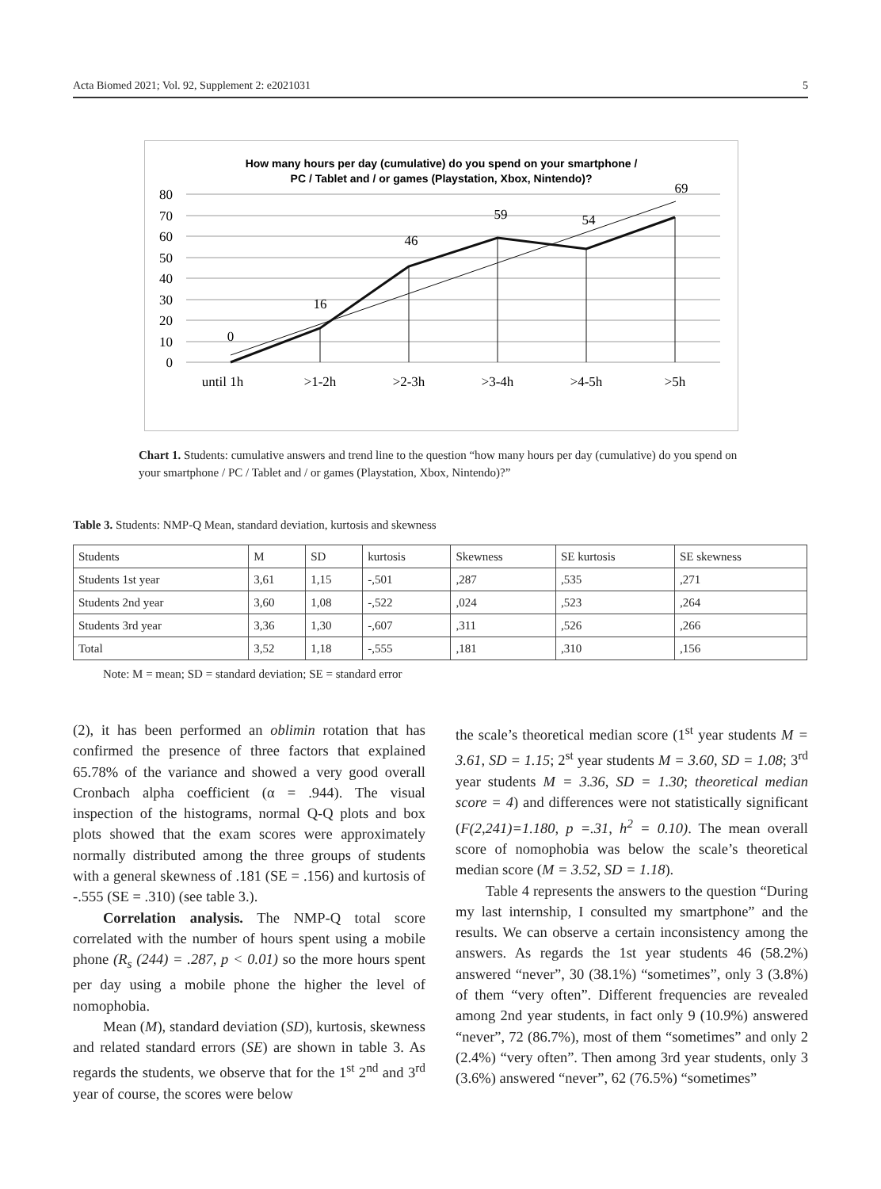Acta Biomed 2021; Vol. 92, Supplement 2: e2021031 5
How many hours per day (cumulative) do you spend on your smartphone /
PC / Tablet and / or games (Playstation, Xbox, Nintendo)?
80
70
60
50
40
30
20
10
0
0
16
46
59
54
69
until 1h
>1-2h
>2-3h
>3-4h
>4-5h
>5h
Chart 1. Students: cumulative answers and trend line to the question “how many hours per day (cumulative) do you spend on your smartphone / PC / Tablet and / or games (Playstation, Xbox, Nintendo)?”
Table 3. Students: NMP-Q Mean, standard deviation, kurtosis and skewness
| Students | M | SD | kurtosis | Skewness | SE kurtosis | SE skewness |
| Students 1st year | 3,61 | 1,15 | -,501 | ,287 | ,535 | ,271 |
| Students 2nd year | 3,60 | 1,08 | -,522 | ,024 | ,523 | ,264 |
| Students 3rd year | 3,36 | 1,30 | -,607 | ,311 | ,526 | ,266 |
| Total | 3,52 | 1,18 | -,555 | ,181 | ,310 | ,156 |
Note: M = mean; SD = standard deviation; SE = standard error
(2), it has been performed an oblimin rotation that has confirmed the presence of three factors that explained 65.78% of the variance and showed a very good overall Cronbach alpha coefficient (α = .944). The visual inspection of the histograms, normal Q-Q plots and box plots showed that the exam scores were approximately normally distributed among the three groups of students with a general skewness of .181 (SE = .156) and kurtosis of -.555 (SE = .310) (see table 3.).
Correlation analysis. The NMP-Q total score correlated with the number of hours spent using a mobile phone (R<sub>s</sub> (244) = .287, p < 0.01) so the more hours spent per day using a mobile phone the higher the level of nomophobia.
Mean (M), standard deviation (SD), kurtosis, skewness and related standard errors (SE) are shown in table 3. As regards the students, we observe that for the 1<sup>st</sup> 2<sup>nd</sup> and 3<sup>rd</sup> year of course, the scores were below
the scale’s theoretical median score (1<sup>st</sup> year students M = 3.61, SD = 1.15; 2<sup>st</sup> year students M = 3.60, SD = 1.08; 3<sup>rd</sup> year students M = 3.36, SD = 1.30; theoretical median score = 4) and differences were not statistically significant (F(2,241)=1.180, p =.31, h<sup>2</sup> = 0.10). The mean overall score of nomophobia was below the scale’s theoretical median score (M = 3.52, SD = 1.18).
Table 4 represents the answers to the question “During my last internship, I consulted my smartphone” and the results. We can observe a certain inconsistency among the answers. As regards the 1st year students 46 (58.2%) answered “never”, 30 (38.1%) “sometimes”, only 3 (3.8%) of them “very often”. Different frequencies are revealed among 2nd year students, in fact only 9 (10.9%) answered “never”, 72 (86.7%), most of them “sometimes” and only 2 (2.4%) “very often”. Then among 3rd year students, only 3 (3.6%) answered “never”, 62 (76.5%) “sometimes”